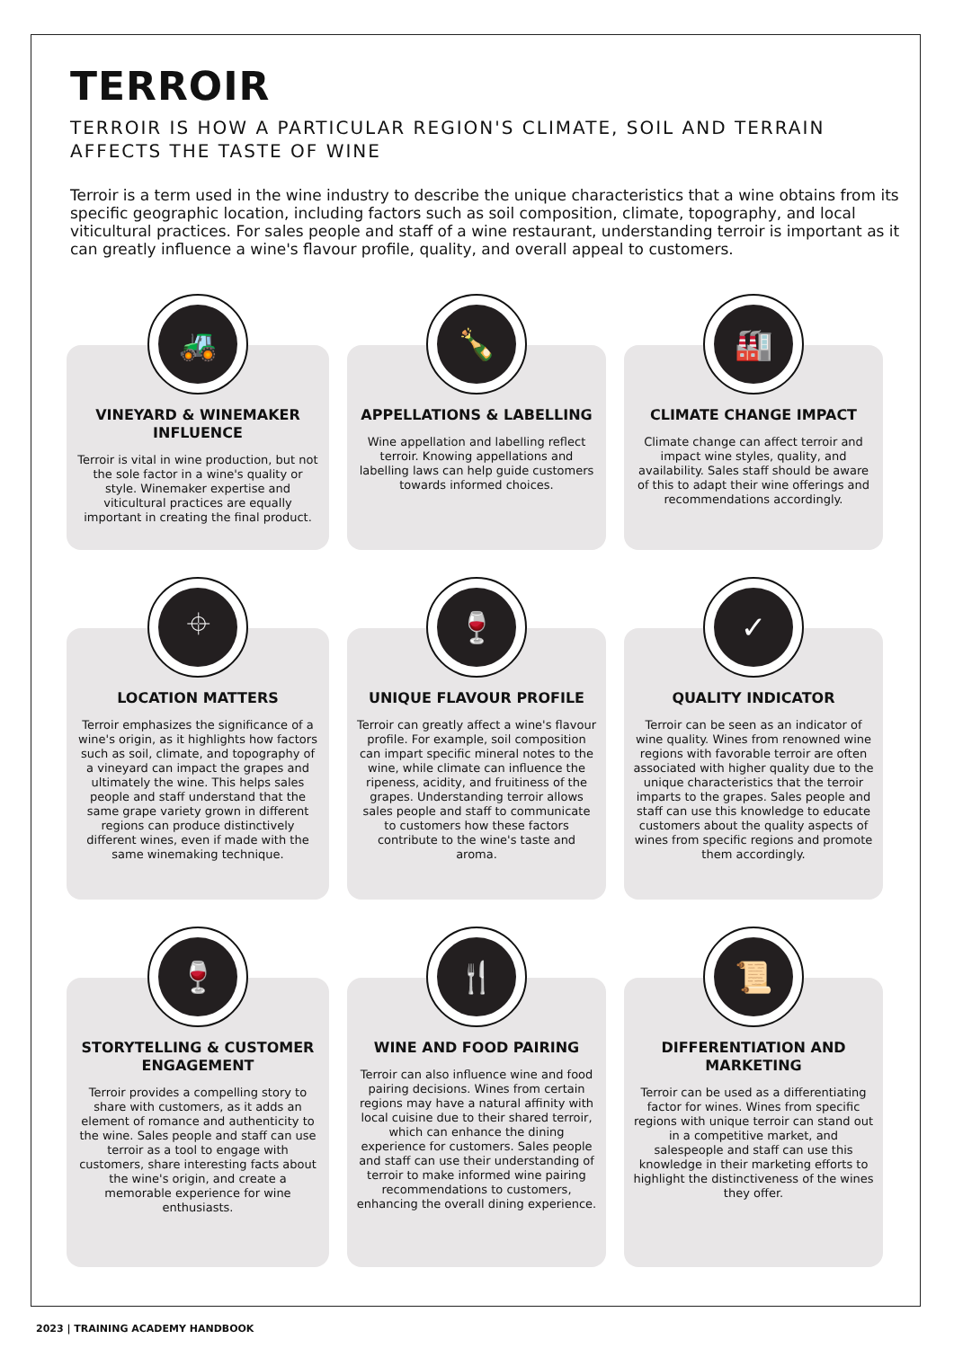TERROIR
TERROIR IS HOW A PARTICULAR REGION'S CLIMATE, SOIL AND TERRAIN AFFECTS THE TASTE OF WINE
Terroir is a term used in the wine industry to describe the unique characteristics that a wine obtains from its specific geographic location, including factors such as soil composition, climate, topography, and local viticultural practices. For sales people and staff of a wine restaurant, understanding terroir is important as it can greatly influence a wine's flavour profile, quality, and overall appeal to customers.
🚜
VINEYARD & WINEMAKER INFLUENCE
Terroir is vital in wine production, but not the sole factor in a wine's quality or style. Winemaker expertise and viticultural practices are equally important in creating the final product.
🍾
APPELLATIONS & LABELLING
Wine appellation and labelling reflect terroir. Knowing appellations and labelling laws can help guide customers towards informed choices.
🏭
CLIMATE CHANGE IMPACT
Climate change can affect terroir and impact wine styles, quality, and availability. Sales staff should be aware of this to adapt their wine offerings and recommendations accordingly.
⌖
LOCATION MATTERS
Terroir emphasizes the significance of a wine's origin, as it highlights how factors such as soil, climate, and topography of a vineyard can impact the grapes and ultimately the wine. This helps sales people and staff understand that the same grape variety grown in different regions can produce distinctively different wines, even if made with the same winemaking technique.
🍷
UNIQUE FLAVOUR PROFILE
Terroir can greatly affect a wine's flavour profile. For example, soil composition can impart specific mineral notes to the wine, while climate can influence the ripeness, acidity, and fruitiness of the grapes. Understanding terroir allows sales people and staff to communicate to customers how these factors contribute to the wine's taste and aroma.
✓
QUALITY INDICATOR
Terroir can be seen as an indicator of wine quality. Wines from renowned wine regions with favorable terroir are often associated with higher quality due to the unique characteristics that the terroir imparts to the grapes. Sales people and staff can use this knowledge to educate customers about the quality aspects of wines from specific regions and promote them accordingly.
🍷
STORYTELLING & CUSTOMER ENGAGEMENT
Terroir provides a compelling story to share with customers, as it adds an element of romance and authenticity to the wine. Sales people and staff can use terroir as a tool to engage with customers, share interesting facts about the wine's origin, and create a memorable experience for wine enthusiasts.
🍴
WINE AND FOOD PAIRING
Terroir can also influence wine and food pairing decisions. Wines from certain regions may have a natural affinity with local cuisine due to their shared terroir, which can enhance the dining experience for customers. Sales people and staff can use their understanding of terroir to make informed wine pairing recommendations to customers, enhancing the overall dining experience.
📜
DIFFERENTIATION AND MARKETING
Terroir can be used as a differentiating factor for wines. Wines from specific regions with unique terroir can stand out in a competitive market, and salespeople and staff can use this knowledge in their marketing efforts to highlight the distinctiveness of the wines they offer.
2023 | TRAINING ACADEMY HANDBOOK